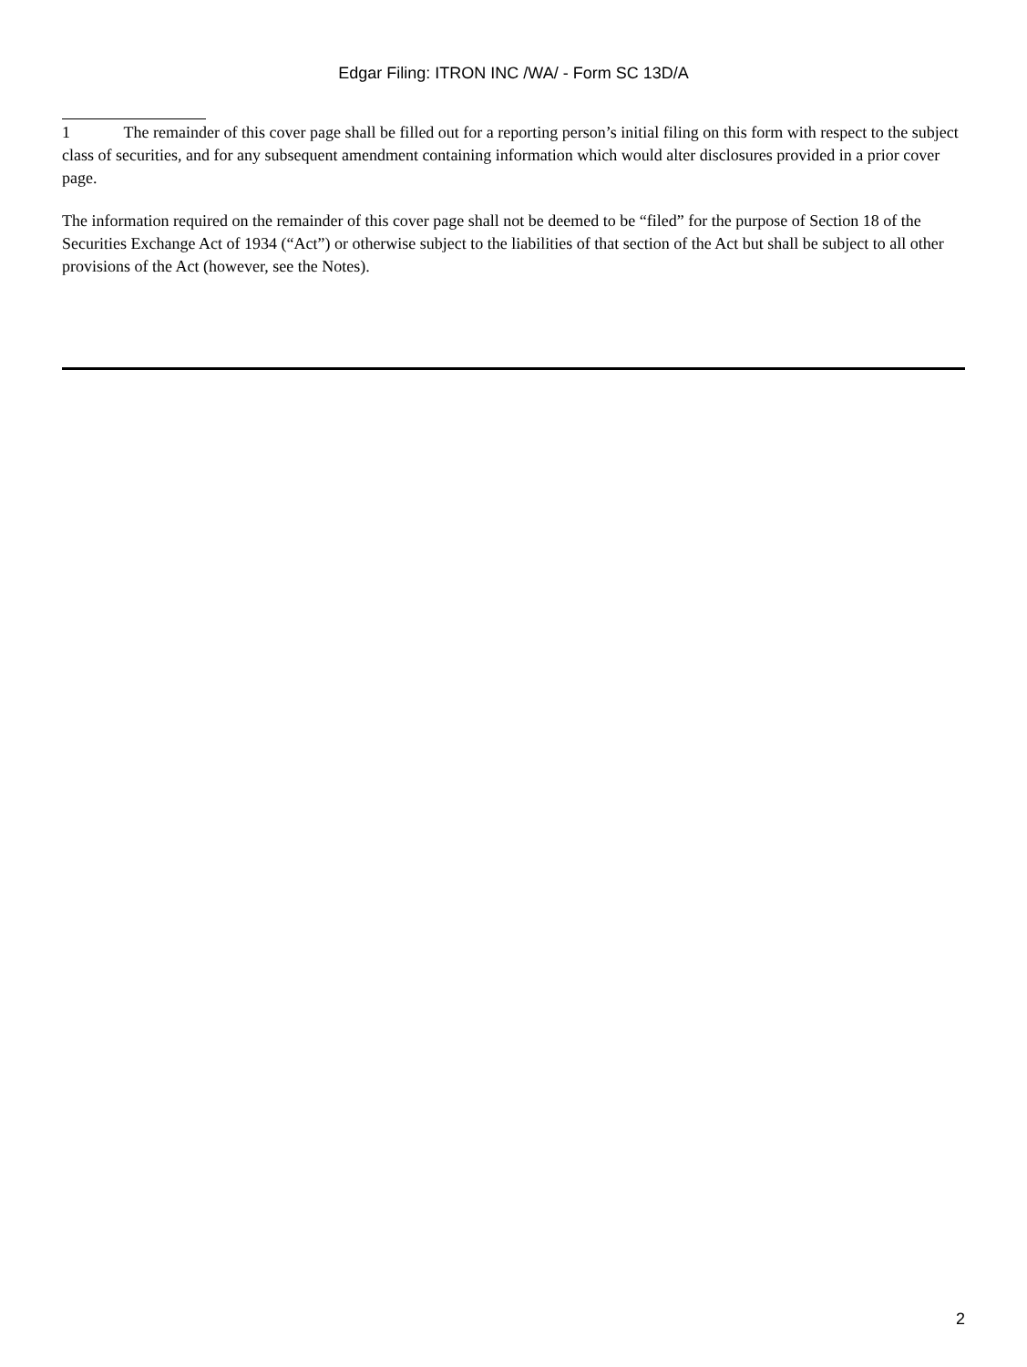Edgar Filing: ITRON INC /WA/ - Form SC 13D/A
1 The remainder of this cover page shall be filled out for a reporting person’s initial filing on this form with respect to the subject class of securities, and for any subsequent amendment containing information which would alter disclosures provided in a prior cover page.
The information required on the remainder of this cover page shall not be deemed to be “filed” for the purpose of Section 18 of the Securities Exchange Act of 1934 (“Act”) or otherwise subject to the liabilities of that section of the Act but shall be subject to all other provisions of the Act (however, see the Notes).
2